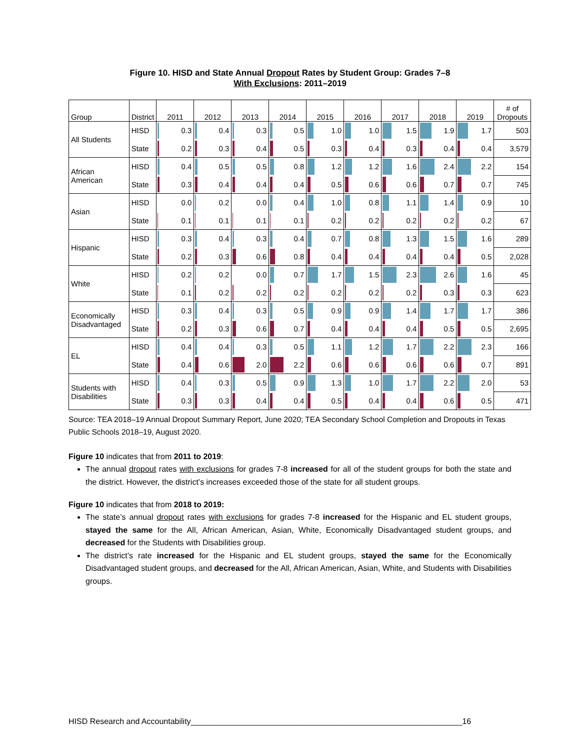Figure 10. HISD and State Annual Dropout Rates by Student Group: Grades 7–8
With Exclusions: 2011–2019
| Group | District | 2011 | 2012 | 2013 | 2014 | 2015 | 2016 | 2017 | 2018 | 2019 | # of Dropouts |
| --- | --- | --- | --- | --- | --- | --- | --- | --- | --- | --- | --- |
| All Students | HISD | 0.3 | 0.4 | 0.3 | 0.5 | 1.0 | 1.0 | 1.5 | 1.9 | 1.7 | 503 |
| | State | 0.2 | 0.3 | 0.4 | 0.5 | 0.3 | 0.4 | 0.3 | 0.4 | 0.4 | 3,579 |
| African American | HISD | 0.4 | 0.5 | 0.5 | 0.8 | 1.2 | 1.2 | 1.6 | 2.4 | 2.2 | 154 |
| | State | 0.3 | 0.4 | 0.4 | 0.4 | 0.5 | 0.6 | 0.6 | 0.7 | 0.7 | 745 |
| Asian | HISD | 0.0 | 0.2 | 0.0 | 0.4 | 1.0 | 0.8 | 1.1 | 1.4 | 0.9 | 10 |
| | State | 0.1 | 0.1 | 0.1 | 0.1 | 0.2 | 0.2 | 0.2 | 0.2 | 0.2 | 67 |
| Hispanic | HISD | 0.3 | 0.4 | 0.3 | 0.4 | 0.7 | 0.8 | 1.3 | 1.5 | 1.6 | 289 |
| | State | 0.2 | 0.3 | 0.6 | 0.8 | 0.4 | 0.4 | 0.4 | 0.4 | 0.5 | 2,028 |
| White | HISD | 0.2 | 0.2 | 0.0 | 0.7 | 1.7 | 1.5 | 2.3 | 2.6 | 1.6 | 45 |
| | State | 0.1 | 0.2 | 0.2 | 0.2 | 0.2 | 0.2 | 0.2 | 0.3 | 0.3 | 623 |
| Economically Disadvantaged | HISD | 0.3 | 0.4 | 0.3 | 0.5 | 0.9 | 0.9 | 1.4 | 1.7 | 1.7 | 386 |
| | State | 0.2 | 0.3 | 0.6 | 0.7 | 0.4 | 0.4 | 0.4 | 0.5 | 0.5 | 2,695 |
| EL | HISD | 0.4 | 0.4 | 0.3 | 0.5 | 1.1 | 1.2 | 1.7 | 2.2 | 2.3 | 166 |
| | State | 0.4 | 0.6 | 2.0 | 2.2 | 0.6 | 0.6 | 0.6 | 0.6 | 0.7 | 891 |
| Students with Disabilities | HISD | 0.4 | 0.3 | 0.5 | 0.9 | 1.3 | 1.0 | 1.7 | 2.2 | 2.0 | 53 |
| | State | 0.3 | 0.3 | 0.4 | 0.4 | 0.5 | 0.4 | 0.4 | 0.6 | 0.5 | 471 |
Source: TEA 2018–19 Annual Dropout Summary Report, June 2020; TEA Secondary School Completion and Dropouts in Texas Public Schools 2018–19, August 2020.
Figure 10 indicates that from 2011 to 2019:
The annual dropout rates with exclusions for grades 7-8 increased for all of the student groups for both the state and the district. However, the district’s increases exceeded those of the state for all student groups.
Figure 10 indicates that from 2018 to 2019:
The state’s annual dropout rates with exclusions for grades 7-8 increased for the Hispanic and EL student groups, stayed the same for the All, African American, Asian, White, Economically Disadvantaged student groups, and decreased for the Students with Disabilities group.
The district’s rate increased for the Hispanic and EL student groups, stayed the same for the Economically Disadvantaged student groups, and decreased for the All, African American, Asian, White, and Students with Disabilities groups.
HISD Research and Accountability_____________________________________________________________16